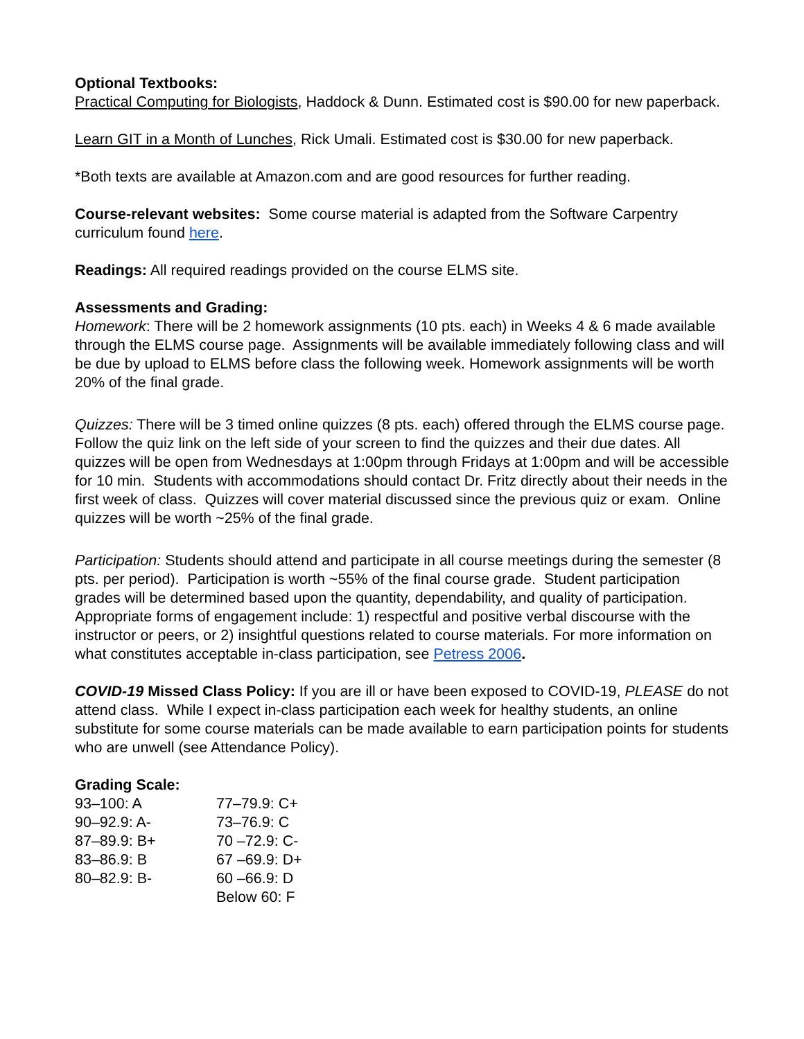Optional Textbooks:
Practical Computing for Biologists, Haddock & Dunn. Estimated cost is $90.00 for new paperback.
Learn GIT in a Month of Lunches, Rick Umali. Estimated cost is $30.00 for new paperback.
*Both texts are available at Amazon.com and are good resources for further reading.
Course-relevant websites: Some course material is adapted from the Software Carpentry curriculum found here.
Readings: All required readings provided on the course ELMS site.
Assessments and Grading:
Homework: There will be 2 homework assignments (10 pts. each) in Weeks 4 & 6 made available through the ELMS course page. Assignments will be available immediately following class and will be due by upload to ELMS before class the following week. Homework assignments will be worth 20% of the final grade.
Quizzes: There will be 3 timed online quizzes (8 pts. each) offered through the ELMS course page. Follow the quiz link on the left side of your screen to find the quizzes and their due dates. All quizzes will be open from Wednesdays at 1:00pm through Fridays at 1:00pm and will be accessible for 10 min. Students with accommodations should contact Dr. Fritz directly about their needs in the first week of class. Quizzes will cover material discussed since the previous quiz or exam. Online quizzes will be worth ~25% of the final grade.
Participation: Students should attend and participate in all course meetings during the semester (8 pts. per period). Participation is worth ~55% of the final course grade. Student participation grades will be determined based upon the quantity, dependability, and quality of participation. Appropriate forms of engagement include: 1) respectful and positive verbal discourse with the instructor or peers, or 2) insightful questions related to course materials. For more information on what constitutes acceptable in-class participation, see Petress 2006.
COVID-19 Missed Class Policy: If you are ill or have been exposed to COVID-19, PLEASE do not attend class. While I expect in-class participation each week for healthy students, an online substitute for some course materials can be made available to earn participation points for students who are unwell (see Attendance Policy).
Grading Scale:
| 93–100: A | 77–79.9: C+ |
| 90–92.9: A- | 73–76.9: C |
| 87–89.9: B+ | 70 –72.9: C- |
| 83–86.9: B | 67 –69.9: D+ |
| 80–82.9: B- | 60 –66.9: D |
| | Below 60: F |